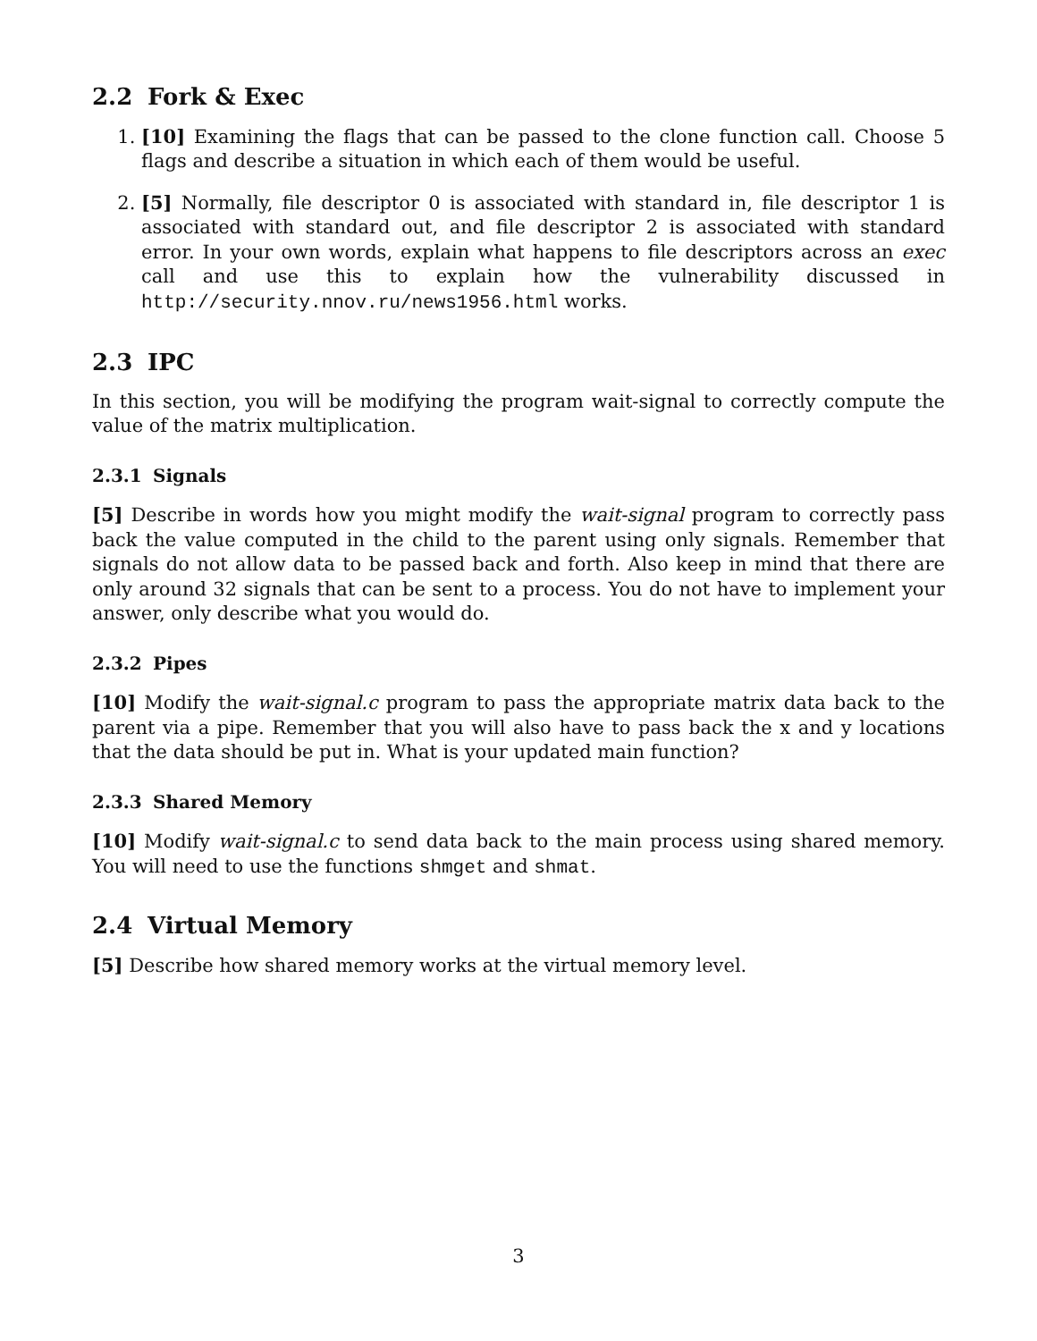2.2 Fork & Exec
1. [10] Examining the flags that can be passed to the clone function call. Choose 5 flags and describe a situation in which each of them would be useful.
2. [5] Normally, file descriptor 0 is associated with standard in, file descriptor 1 is associated with standard out, and file descriptor 2 is associated with standard error. In your own words, explain what happens to file descriptors across an exec call and use this to explain how the vulnerability discussed in http://security.nnov.ru/news1956.html works.
2.3 IPC
In this section, you will be modifying the program wait-signal to correctly compute the value of the matrix multiplication.
2.3.1 Signals
[5] Describe in words how you might modify the wait-signal program to correctly pass back the value computed in the child to the parent using only signals. Remember that signals do not allow data to be passed back and forth. Also keep in mind that there are only around 32 signals that can be sent to a process. You do not have to implement your answer, only describe what you would do.
2.3.2 Pipes
[10] Modify the wait-signal.c program to pass the appropriate matrix data back to the parent via a pipe. Remember that you will also have to pass back the x and y locations that the data should be put in. What is your updated main function?
2.3.3 Shared Memory
[10] Modify wait-signal.c to send data back to the main process using shared memory. You will need to use the functions shmget and shmat.
2.4 Virtual Memory
[5] Describe how shared memory works at the virtual memory level.
3